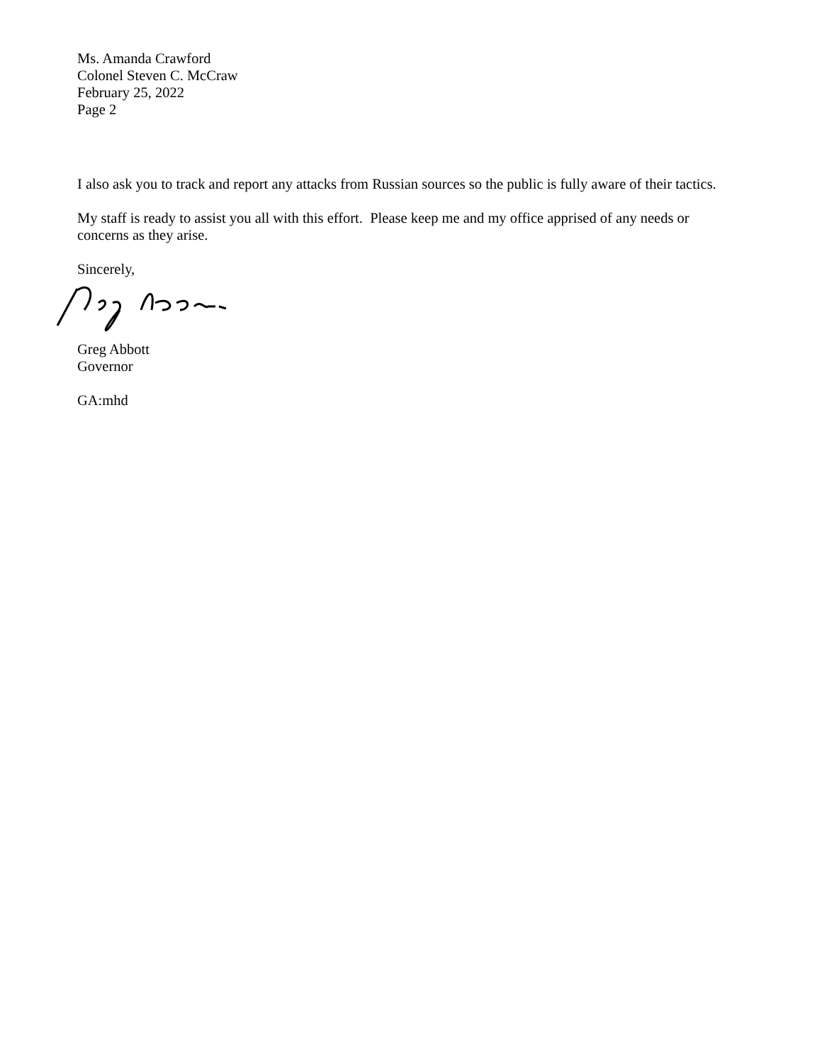Ms. Amanda Crawford
Colonel Steven C. McCraw
February 25, 2022
Page 2
I also ask you to track and report any attacks from Russian sources so the public is fully aware of their tactics.
My staff is ready to assist you all with this effort. Please keep me and my office apprised of any needs or concerns as they arise.
Sincerely,
Greg Abbott
Governor
GA:mhd